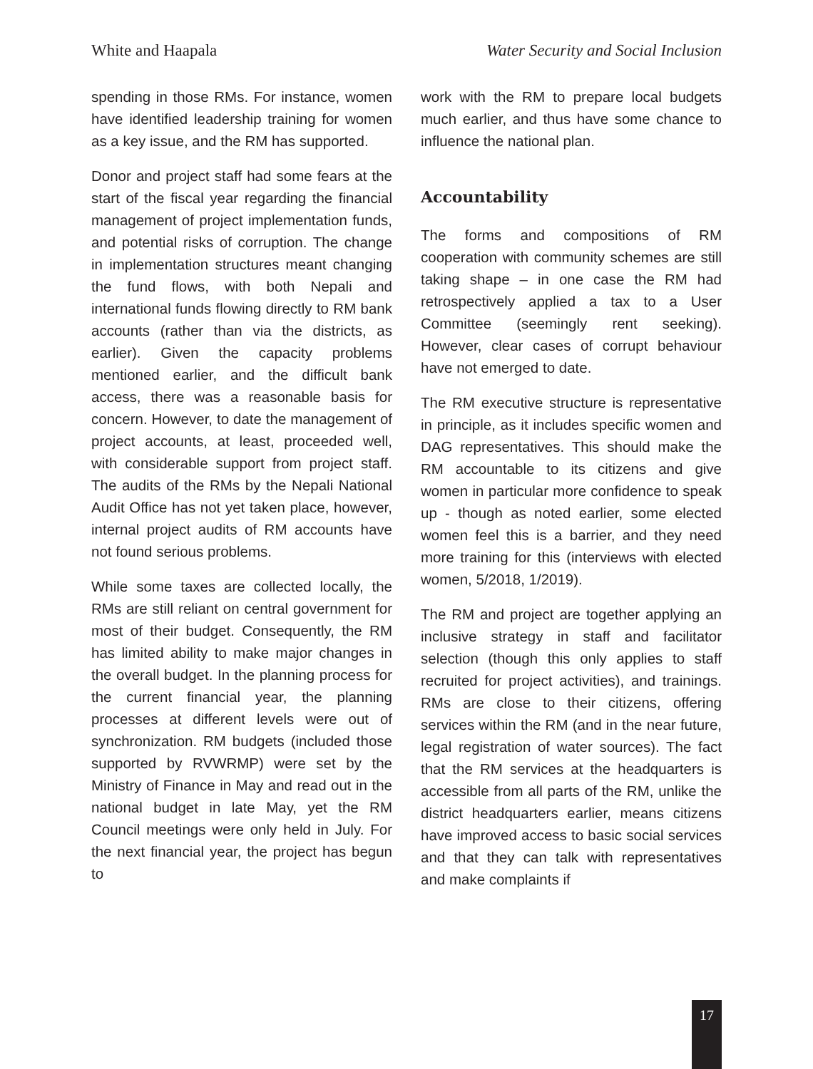White and Haapala Water Security and Social Inclusion
spending in those RMs. For instance, women have identified leadership training for women as a key issue, and the RM has supported.
Donor and project staff had some fears at the start of the fiscal year regarding the financial management of project implementation funds, and potential risks of corruption. The change in implementation structures meant changing the fund flows, with both Nepali and international funds flowing directly to RM bank accounts (rather than via the districts, as earlier). Given the capacity problems mentioned earlier, and the difficult bank access, there was a reasonable basis for concern. However, to date the management of project accounts, at least, proceeded well, with considerable support from project staff. The audits of the RMs by the Nepali National Audit Office has not yet taken place, however, internal project audits of RM accounts have not found serious problems.
While some taxes are collected locally, the RMs are still reliant on central government for most of their budget. Consequently, the RM has limited ability to make major changes in the overall budget. In the planning process for the current financial year, the planning processes at different levels were out of synchronization. RM budgets (included those supported by RVWRMP) were set by the Ministry of Finance in May and read out in the national budget in late May, yet the RM Council meetings were only held in July. For the next financial year, the project has begun to
work with the RM to prepare local budgets much earlier, and thus have some chance to influence the national plan.
Accountability
The forms and compositions of RM cooperation with community schemes are still taking shape – in one case the RM had retrospectively applied a tax to a User Committee (seemingly rent seeking). However, clear cases of corrupt behaviour have not emerged to date.
The RM executive structure is representative in principle, as it includes specific women and DAG representatives. This should make the RM accountable to its citizens and give women in particular more confidence to speak up - though as noted earlier, some elected women feel this is a barrier, and they need more training for this (interviews with elected women, 5/2018, 1/2019).
The RM and project are together applying an inclusive strategy in staff and facilitator selection (though this only applies to staff recruited for project activities), and trainings. RMs are close to their citizens, offering services within the RM (and in the near future, legal registration of water sources). The fact that the RM services at the headquarters is accessible from all parts of the RM, unlike the district headquarters earlier, means citizens have improved access to basic social services and that they can talk with representatives and make complaints if
17